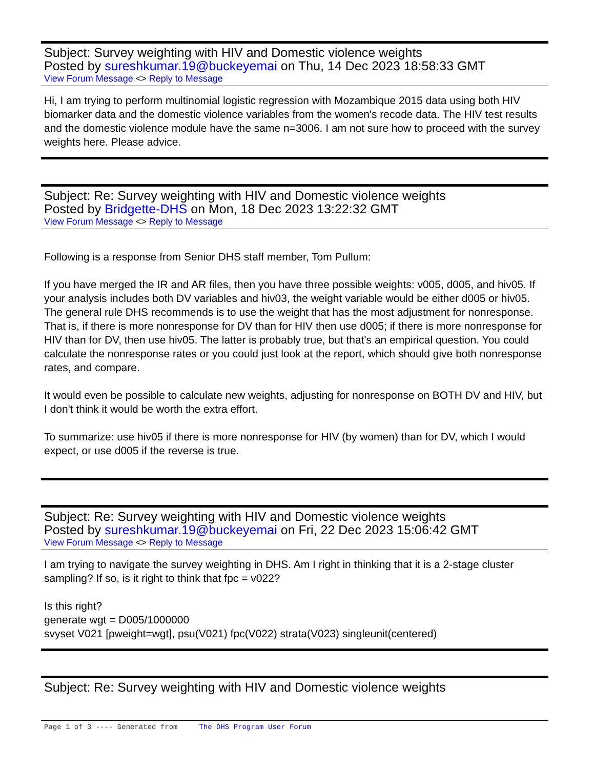Subject: Survey weighting with HIV and Domestic violence weights
Posted by sureshkumar.19@buckeyemai on Thu, 14 Dec 2023 18:58:33 GMT
View Forum Message <> Reply to Message
Hi, I am trying to perform multinomial logistic regression with Mozambique 2015 data using both HIV biomarker data and the domestic violence variables from the women's recode data. The HIV test results and the domestic violence module have the same n=3006. I am not sure how to proceed with the survey weights here. Please advice.
Subject: Re: Survey weighting with HIV and Domestic violence weights
Posted by Bridgette-DHS on Mon, 18 Dec 2023 13:22:32 GMT
View Forum Message <> Reply to Message
Following is a response from Senior DHS staff member, Tom Pullum:
If you have merged the IR and AR files, then you have three possible weights: v005, d005, and hiv05. If your analysis includes both DV variables and hiv03, the weight variable would be either d005 or hiv05. The general rule DHS recommends is to use the weight that has the most adjustment for nonresponse. That is, if there is more nonresponse for DV than for HIV then use d005; if there is more nonresponse for HIV than for DV, then use hiv05. The latter is probably true, but that's an empirical question. You could calculate the nonresponse rates or you could just look at the report, which should give both nonresponse rates, and compare.
It would even be possible to calculate new weights, adjusting for nonresponse on BOTH DV and HIV, but I don't think it would be worth the extra effort.
To summarize: use hiv05 if there is more nonresponse for HIV (by women) than for DV, which I would expect, or use d005 if the reverse is true.
Subject: Re: Survey weighting with HIV and Domestic violence weights
Posted by sureshkumar.19@buckeyemai on Fri, 22 Dec 2023 15:06:42 GMT
View Forum Message <> Reply to Message
I am trying to navigate the survey weighting in DHS. Am I right in thinking that it is a 2-stage cluster sampling? If so, is it right to think that fpc = v022?
Is this right?
generate wgt = D005/1000000
svyset V021 [pweight=wgt], psu(V021) fpc(V022) strata(V023) singleunit(centered)
Subject: Re: Survey weighting with HIV and Domestic violence weights
Page 1 of 3 ---- Generated from The DHS Program User Forum